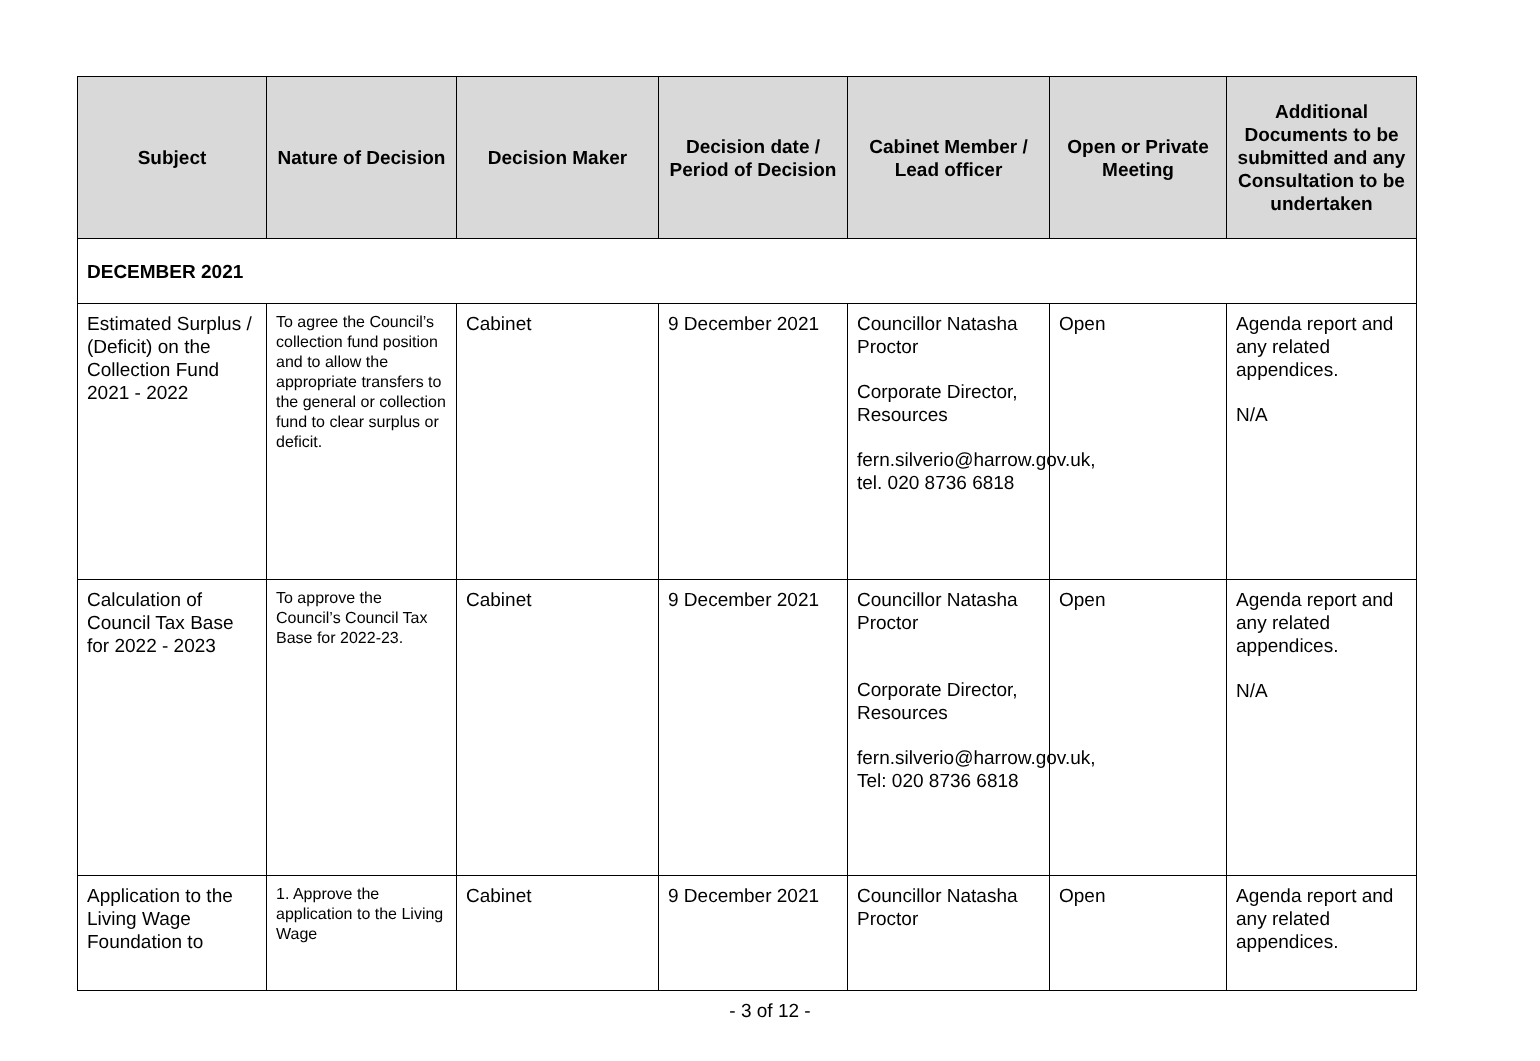| Subject | Nature of Decision | Decision Maker | Decision date / Period of Decision | Cabinet Member / Lead officer | Open or Private Meeting | Additional Documents to be submitted and any Consultation to be undertaken |
| --- | --- | --- | --- | --- | --- | --- |
| DECEMBER 2021 | | | | | | |
| Estimated Surplus / (Deficit) on the Collection Fund 2021 - 2022 | To agree the Council’s collection fund position and to allow the appropriate transfers to the general or collection fund to clear surplus or deficit. | Cabinet | 9 December 2021 | Councillor Natasha Proctor Corporate Director, Resources fern.silverio@harrow.gov.uk, tel. 020 8736 6818 | Open | Agenda report and any related appendices. N/A |
| Calculation of Council Tax Base for 2022 - 2023 | To approve the Council’s Council Tax Base for 2022-23. | Cabinet | 9 December 2021 | Councillor Natasha Proctor Corporate Director, Resources fern.silverio@harrow.gov.uk, Tel: 020 8736 6818 | Open | Agenda report and any related appendices. N/A |
| Application to the Living Wage Foundation to | 1. Approve the application to the Living Wage | Cabinet | 9 December 2021 | Councillor Natasha Proctor | Open | Agenda report and any related appendices. |
- 3 of 12 -